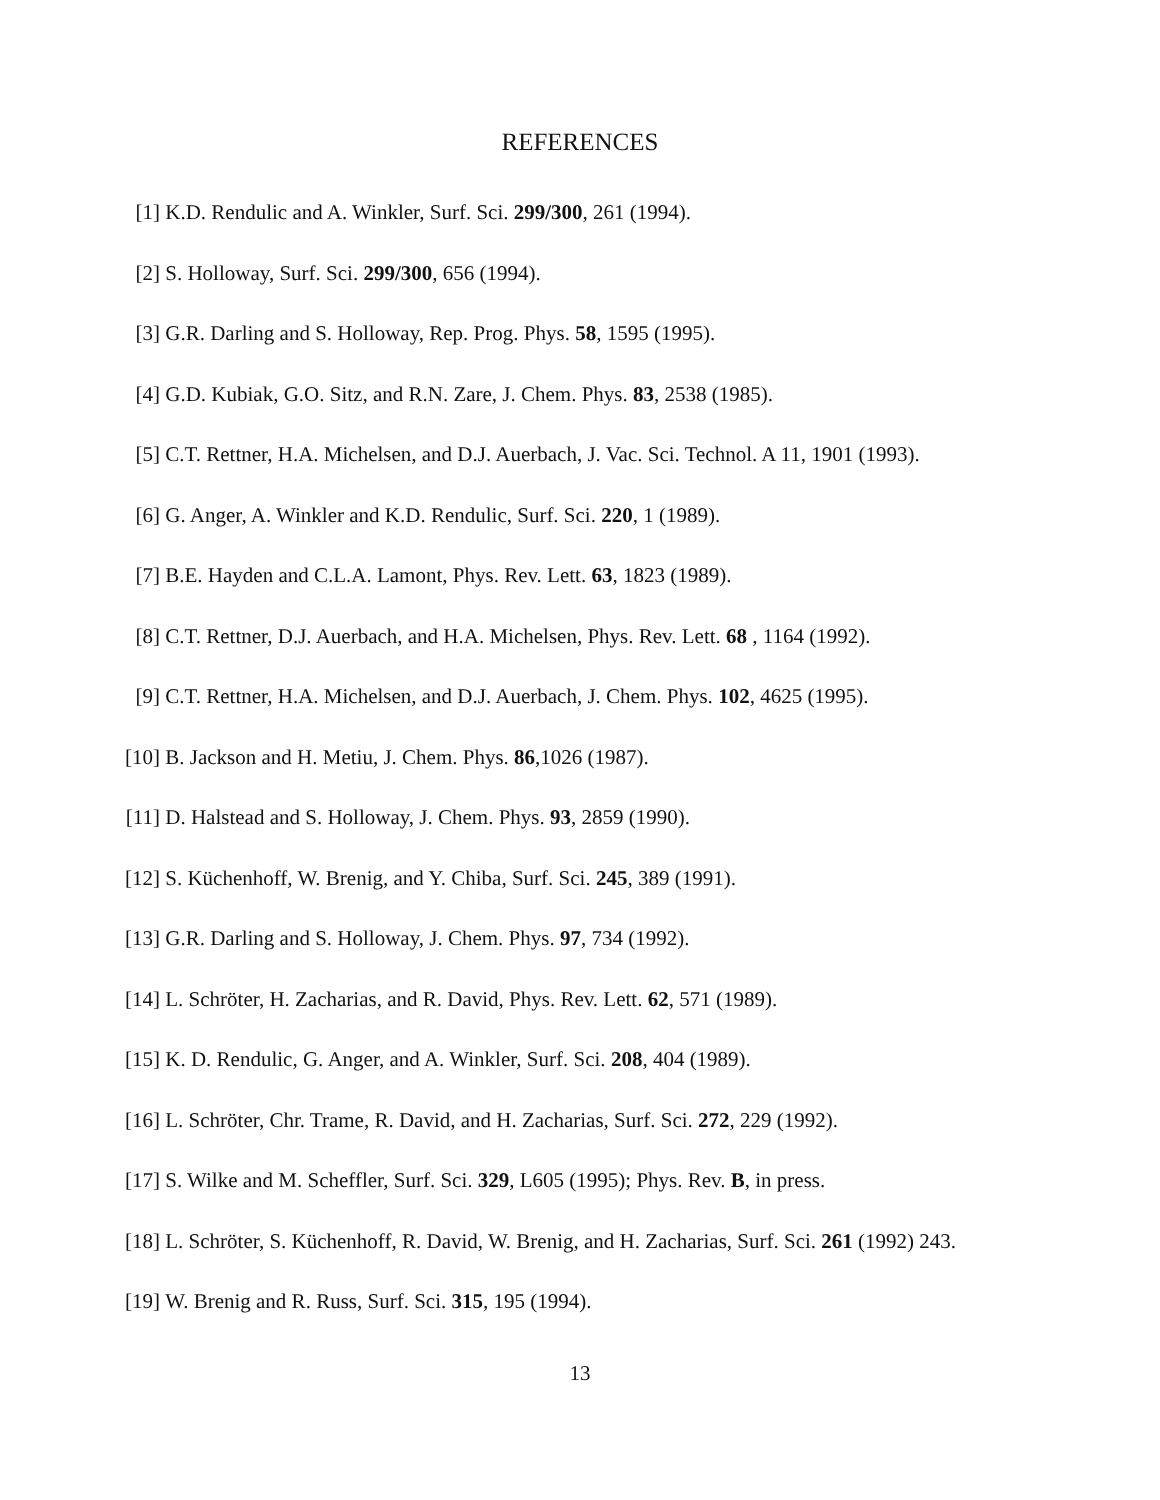REFERENCES
[1] K.D. Rendulic and A. Winkler, Surf. Sci. 299/300, 261 (1994).
[2] S. Holloway, Surf. Sci. 299/300, 656 (1994).
[3] G.R. Darling and S. Holloway, Rep. Prog. Phys. 58, 1595 (1995).
[4] G.D. Kubiak, G.O. Sitz, and R.N. Zare, J. Chem. Phys. 83, 2538 (1985).
[5] C.T. Rettner, H.A. Michelsen, and D.J. Auerbach, J. Vac. Sci. Technol. A 11, 1901 (1993).
[6] G. Anger, A. Winkler and K.D. Rendulic, Surf. Sci. 220, 1 (1989).
[7] B.E. Hayden and C.L.A. Lamont, Phys. Rev. Lett. 63, 1823 (1989).
[8] C.T. Rettner, D.J. Auerbach, and H.A. Michelsen, Phys. Rev. Lett. 68 , 1164 (1992).
[9] C.T. Rettner, H.A. Michelsen, and D.J. Auerbach, J. Chem. Phys. 102, 4625 (1995).
[10] B. Jackson and H. Metiu, J. Chem. Phys. 86,1026 (1987).
[11] D. Halstead and S. Holloway, J. Chem. Phys. 93, 2859 (1990).
[12] S. Küchenhoff, W. Brenig, and Y. Chiba, Surf. Sci. 245, 389 (1991).
[13] G.R. Darling and S. Holloway, J. Chem. Phys. 97, 734 (1992).
[14] L. Schröter, H. Zacharias, and R. David, Phys. Rev. Lett. 62, 571 (1989).
[15] K. D. Rendulic, G. Anger, and A. Winkler, Surf. Sci. 208, 404 (1989).
[16] L. Schröter, Chr. Trame, R. David, and H. Zacharias, Surf. Sci. 272, 229 (1992).
[17] S. Wilke and M. Scheffler, Surf. Sci. 329, L605 (1995); Phys. Rev. B, in press.
[18] L. Schröter, S. Küchenhoff, R. David, W. Brenig, and H. Zacharias, Surf. Sci. 261 (1992) 243.
[19] W. Brenig and R. Russ, Surf. Sci. 315, 195 (1994).
13